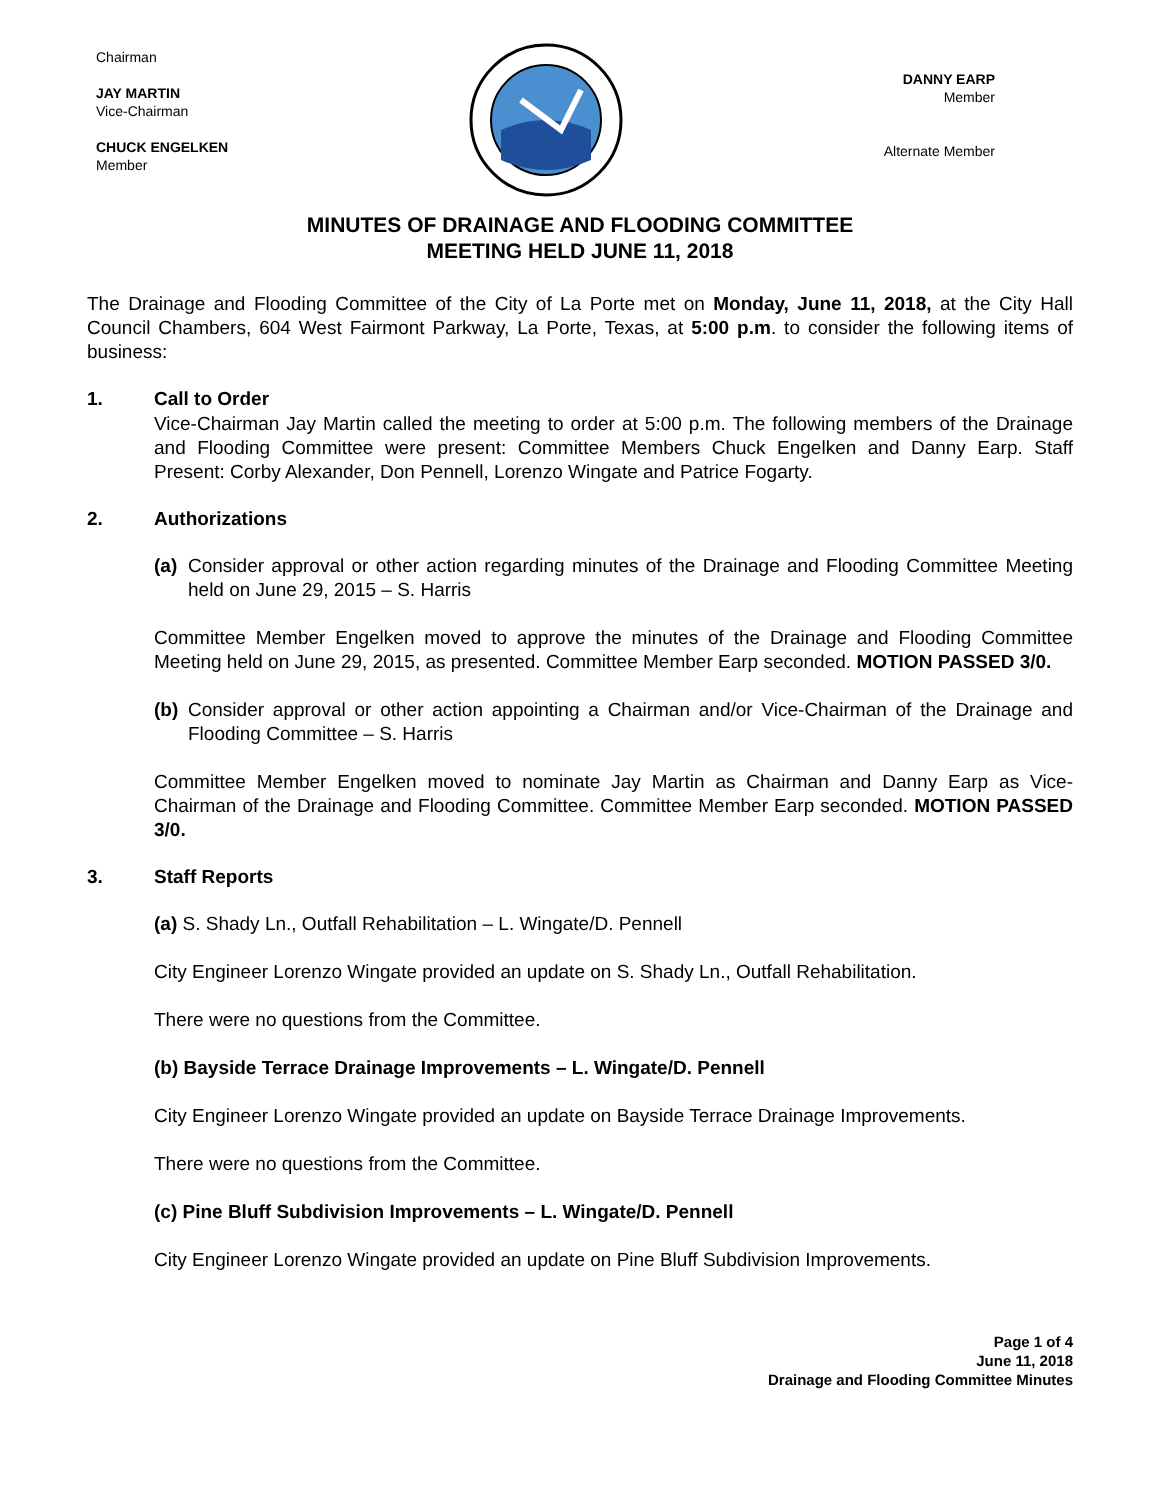Chairman
JAY MARTIN
Vice-Chairman
CHUCK ENGELKEN
Member
DANNY EARP
Member
Alternate Member
MINUTES OF DRAINAGE AND FLOODING COMMITTEE
MEETING HELD JUNE 11, 2018
The Drainage and Flooding Committee of the City of La Porte met on Monday, June 11, 2018, at the City Hall Council Chambers, 604 West Fairmont Parkway, La Porte, Texas, at 5:00 p.m. to consider the following items of business:
1. Call to Order
Vice-Chairman Jay Martin called the meeting to order at 5:00 p.m. The following members of the Drainage and Flooding Committee were present: Committee Members Chuck Engelken and Danny Earp. Staff Present: Corby Alexander, Don Pennell, Lorenzo Wingate and Patrice Fogarty.
2. Authorizations
(a) Consider approval or other action regarding minutes of the Drainage and Flooding Committee Meeting held on June 29, 2015 – S. Harris
Committee Member Engelken moved to approve the minutes of the Drainage and Flooding Committee Meeting held on June 29, 2015, as presented. Committee Member Earp seconded. MOTION PASSED 3/0.
(b) Consider approval or other action appointing a Chairman and/or Vice-Chairman of the Drainage and Flooding Committee – S. Harris
Committee Member Engelken moved to nominate Jay Martin as Chairman and Danny Earp as Vice-Chairman of the Drainage and Flooding Committee. Committee Member Earp seconded. MOTION PASSED 3/0.
3. Staff Reports
(a) S. Shady Ln., Outfall Rehabilitation – L. Wingate/D. Pennell
City Engineer Lorenzo Wingate provided an update on S. Shady Ln., Outfall Rehabilitation.
There were no questions from the Committee.
(b) Bayside Terrace Drainage Improvements – L. Wingate/D. Pennell
City Engineer Lorenzo Wingate provided an update on Bayside Terrace Drainage Improvements.
There were no questions from the Committee.
(c) Pine Bluff Subdivision Improvements – L. Wingate/D. Pennell
City Engineer Lorenzo Wingate provided an update on Pine Bluff Subdivision Improvements.
Page 1 of 4
June 11, 2018
Drainage and Flooding Committee Minutes